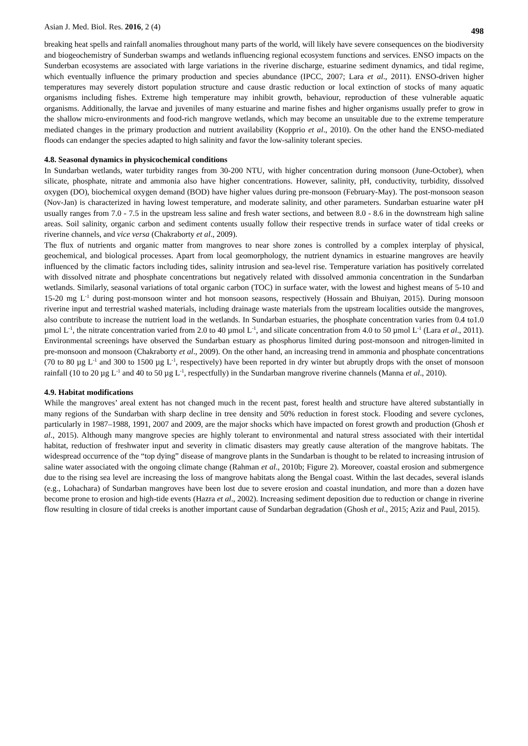Asian J. Med. Biol. Res. 2016, 2 (4) 498
breaking heat spells and rainfall anomalies throughout many parts of the world, will likely have severe consequences on the biodiversity and biogeochemistry of Sunderban swamps and wetlands influencing regional ecosystem functions and services. ENSO impacts on the Sunderban ecosystems are associated with large variations in the riverine discharge, estuarine sediment dynamics, and tidal regime, which eventually influence the primary production and species abundance (IPCC, 2007; Lara et al., 2011). ENSO-driven higher temperatures may severely distort population structure and cause drastic reduction or local extinction of stocks of many aquatic organisms including fishes. Extreme high temperature may inhibit growth, behaviour, reproduction of these vulnerable aquatic organisms. Additionally, the larvae and juveniles of many estuarine and marine fishes and higher organisms usually prefer to grow in the shallow micro-environments and food-rich mangrove wetlands, which may become an unsuitable due to the extreme temperature mediated changes in the primary production and nutrient availability (Kopprio et al., 2010). On the other hand the ENSO-mediated floods can endanger the species adapted to high salinity and favor the low-salinity tolerant species.
4.8. Seasonal dynamics in physicochemical conditions
In Sundarban wetlands, water turbidity ranges from 30-200 NTU, with higher concentration during monsoon (June-October), when silicate, phosphate, nitrate and ammonia also have higher concentrations. However, salinity, pH, conductivity, turbidity, dissolved oxygen (DO), biochemical oxygen demand (BOD) have higher values during pre-monsoon (February-May). The post-monsoon season (Nov-Jan) is characterized in having lowest temperature, and moderate salinity, and other parameters. Sundarban estuarine water pH usually ranges from 7.0 - 7.5 in the upstream less saline and fresh water sections, and between 8.0 - 8.6 in the downstream high saline areas. Soil salinity, organic carbon and sediment contents usually follow their respective trends in surface water of tidal creeks or riverine channels, and vice versa (Chakraborty et al., 2009).
The flux of nutrients and organic matter from mangroves to near shore zones is controlled by a complex interplay of physical, geochemical, and biological processes. Apart from local geomorphology, the nutrient dynamics in estuarine mangroves are heavily influenced by the climatic factors including tides, salinity intrusion and sea-level rise. Temperature variation has positively correlated with dissolved nitrate and phosphate concentrations but negatively related with dissolved ammonia concentration in the Sundarban wetlands. Similarly, seasonal variations of total organic carbon (TOC) in surface water, with the lowest and highest means of 5-10 and 15-20 mg L<sup>-1</sup> during post-monsoon winter and hot monsoon seasons, respectively (Hossain and Bhuiyan, 2015). During monsoon riverine input and terrestrial washed materials, including drainage waste materials from the upstream localities outside the mangroves, also contribute to increase the nutrient load in the wetlands. In Sundarban estuaries, the phosphate concentration varies from 0.4 to1.0 µmol L<sup>-1</sup>, the nitrate concentration varied from 2.0 to 40 µmol L<sup>-1</sup>, and silicate concentration from 4.0 to 50 µmol L<sup>-1</sup> (Lara et al., 2011). Environmental screenings have observed the Sundarban estuary as phosphorus limited during post-monsoon and nitrogen-limited in pre-monsoon and monsoon (Chakraborty et al., 2009). On the other hand, an increasing trend in ammonia and phosphate concentrations (70 to 80 µg L<sup>-1</sup> and 300 to 1500 µg L<sup>-1</sup>, respectively) have been reported in dry winter but abruptly drops with the onset of monsoon rainfall (10 to 20 µg L<sup>-1</sup> and 40 to 50 µg L<sup>-1</sup>, respectfully) in the Sundarban mangrove riverine channels (Manna et al., 2010).
4.9. Habitat modifications
While the mangroves’ areal extent has not changed much in the recent past, forest health and structure have altered substantially in many regions of the Sundarban with sharp decline in tree density and 50% reduction in forest stock. Flooding and severe cyclones, particularly in 1987–1988, 1991, 2007 and 2009, are the major shocks which have impacted on forest growth and production (Ghosh et al., 2015). Although many mangrove species are highly tolerant to environmental and natural stress associated with their intertidal habitat, reduction of freshwater input and severity in climatic disasters may greatly cause alteration of the mangrove habitats. The widespread occurrence of the “top dying” disease of mangrove plants in the Sundarban is thought to be related to increasing intrusion of saline water associated with the ongoing climate change (Rahman et al., 2010b; Figure 2). Moreover, coastal erosion and submergence due to the rising sea level are increasing the loss of mangrove habitats along the Bengal coast. Within the last decades, several islands (e.g., Lohachara) of Sundarban mangroves have been lost due to severe erosion and coastal inundation, and more than a dozen have become prone to erosion and high-tide events (Hazra et al., 2002). Increasing sediment deposition due to reduction or change in riverine flow resulting in closure of tidal creeks is another important cause of Sundarban degradation (Ghosh et al., 2015; Aziz and Paul, 2015).